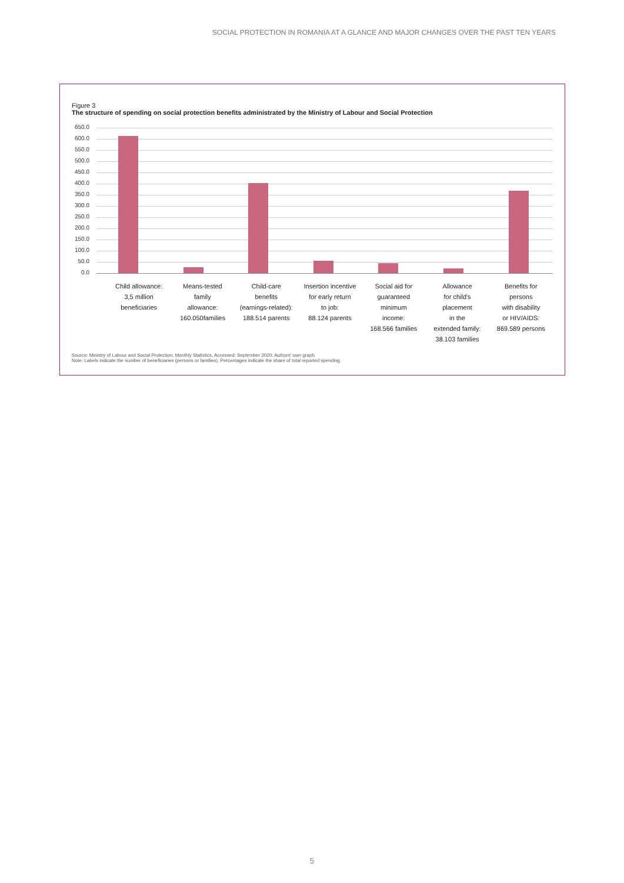SOCIAL PROTECTION IN ROMANIA AT A GLANCE AND MAJOR CHANGES OVER THE PAST TEN YEARS
Figure 3
The structure of spending on social protection benefits administrated by the Ministry of Labour and Social Protection
650.0
600.0
550.0
500.0
450.0
400.0
350.0
300.0
250.0
200.0
150.0
100.0
50.0
0.0
Child allowance:
3,5 million
beneficiaries
Means-tested
family
allowance:
160.050families
Child-care
benefits
(earnings-related):
188.514 parents
Insertion incentive
for early return
to job:
88.124 parents
Social aid for
guaranteed
minimum
income:
168.566 families
Allowance
for child's
placement
in the
extended family:
38.103 families
Benefits for
persons
with disability
or HIV/AIDS:
869.589 persons
Source: Ministry of Labour and Social Protection, Monthly Statistics, Accessed: September 2020. Authors' own graph.
Note: Labels indicate the number of beneficiaries (persons or families). Percentages indicate the share of total reported spending.
5